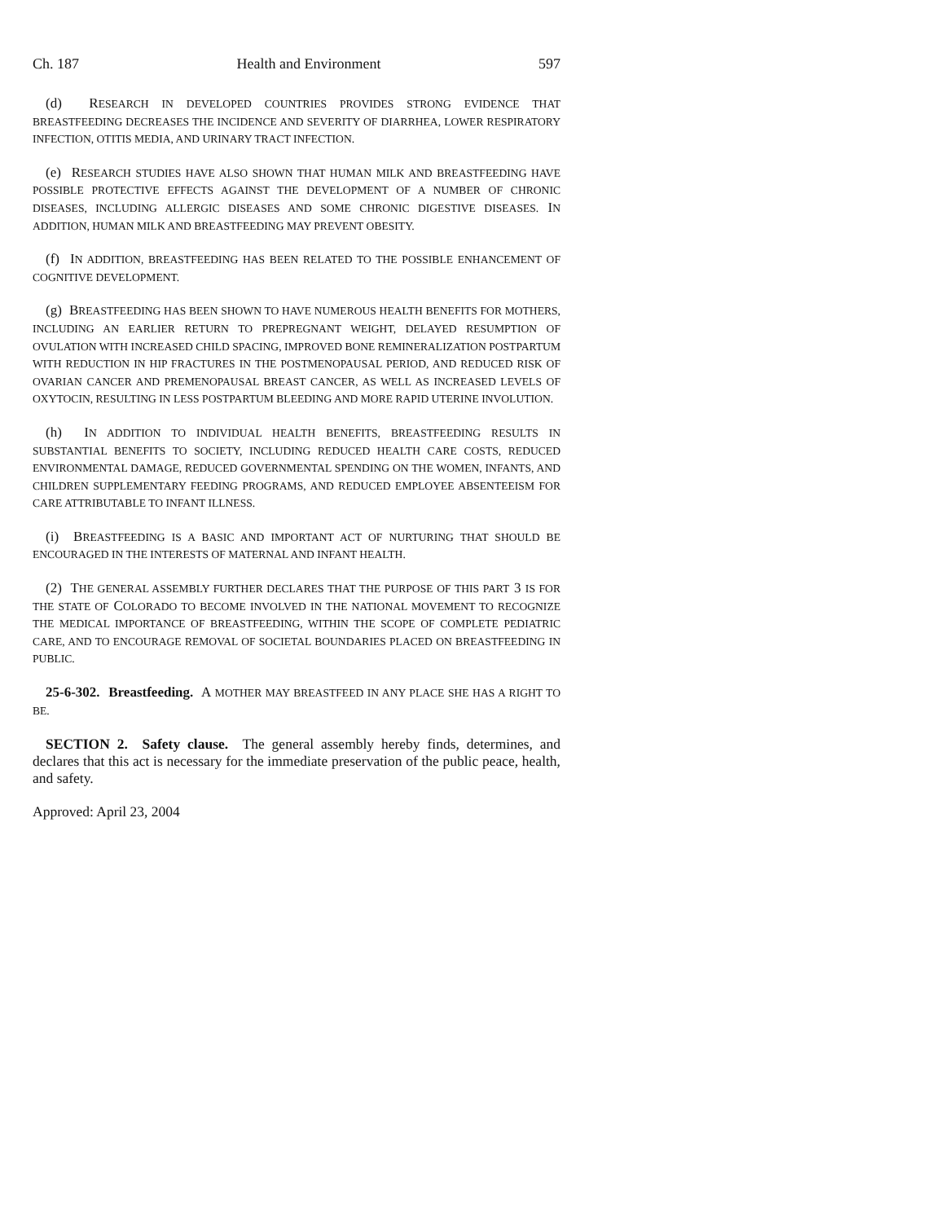Ch. 187 Health and Environment 597
(d) RESEARCH IN DEVELOPED COUNTRIES PROVIDES STRONG EVIDENCE THAT BREASTFEEDING DECREASES THE INCIDENCE AND SEVERITY OF DIARRHEA, LOWER RESPIRATORY INFECTION, OTITIS MEDIA, AND URINARY TRACT INFECTION.
(e) RESEARCH STUDIES HAVE ALSO SHOWN THAT HUMAN MILK AND BREASTFEEDING HAVE POSSIBLE PROTECTIVE EFFECTS AGAINST THE DEVELOPMENT OF A NUMBER OF CHRONIC DISEASES, INCLUDING ALLERGIC DISEASES AND SOME CHRONIC DIGESTIVE DISEASES. IN ADDITION, HUMAN MILK AND BREASTFEEDING MAY PREVENT OBESITY.
(f) IN ADDITION, BREASTFEEDING HAS BEEN RELATED TO THE POSSIBLE ENHANCEMENT OF COGNITIVE DEVELOPMENT.
(g) BREASTFEEDING HAS BEEN SHOWN TO HAVE NUMEROUS HEALTH BENEFITS FOR MOTHERS, INCLUDING AN EARLIER RETURN TO PREPREGNANT WEIGHT, DELAYED RESUMPTION OF OVULATION WITH INCREASED CHILD SPACING, IMPROVED BONE REMINERALIZATION POSTPARTUM WITH REDUCTION IN HIP FRACTURES IN THE POSTMENOPAUSAL PERIOD, AND REDUCED RISK OF OVARIAN CANCER AND PREMENOPAUSAL BREAST CANCER, AS WELL AS INCREASED LEVELS OF OXYTOCIN, RESULTING IN LESS POSTPARTUM BLEEDING AND MORE RAPID UTERINE INVOLUTION.
(h) IN ADDITION TO INDIVIDUAL HEALTH BENEFITS, BREASTFEEDING RESULTS IN SUBSTANTIAL BENEFITS TO SOCIETY, INCLUDING REDUCED HEALTH CARE COSTS, REDUCED ENVIRONMENTAL DAMAGE, REDUCED GOVERNMENTAL SPENDING ON THE WOMEN, INFANTS, AND CHILDREN SUPPLEMENTARY FEEDING PROGRAMS, AND REDUCED EMPLOYEE ABSENTEEISM FOR CARE ATTRIBUTABLE TO INFANT ILLNESS.
(i) BREASTFEEDING IS A BASIC AND IMPORTANT ACT OF NURTURING THAT SHOULD BE ENCOURAGED IN THE INTERESTS OF MATERNAL AND INFANT HEALTH.
(2) THE GENERAL ASSEMBLY FURTHER DECLARES THAT THE PURPOSE OF THIS PART 3 IS FOR THE STATE OF COLORADO TO BECOME INVOLVED IN THE NATIONAL MOVEMENT TO RECOGNIZE THE MEDICAL IMPORTANCE OF BREASTFEEDING, WITHIN THE SCOPE OF COMPLETE PEDIATRIC CARE, AND TO ENCOURAGE REMOVAL OF SOCIETAL BOUNDARIES PLACED ON BREASTFEEDING IN PUBLIC.
25-6-302. Breastfeeding. A MOTHER MAY BREASTFEED IN ANY PLACE SHE HAS A RIGHT TO BE.
SECTION 2. Safety clause. The general assembly hereby finds, determines, and declares that this act is necessary for the immediate preservation of the public peace, health, and safety.
Approved: April 23, 2004